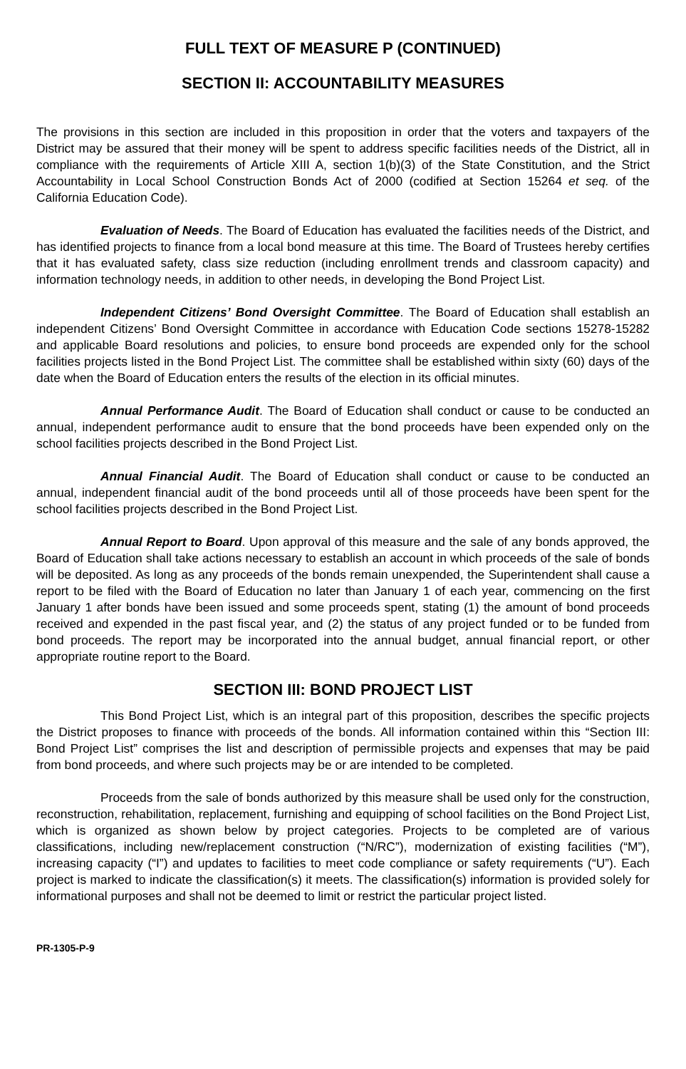FULL TEXT OF MEASURE P (CONTINUED)
SECTION II: ACCOUNTABILITY MEASURES
The provisions in this section are included in this proposition in order that the voters and taxpayers of the District may be assured that their money will be spent to address specific facilities needs of the District, all in compliance with the requirements of Article XIII A, section 1(b)(3) of the State Constitution, and the Strict Accountability in Local School Construction Bonds Act of 2000 (codified at Section 15264 et seq. of the California Education Code).
Evaluation of Needs. The Board of Education has evaluated the facilities needs of the District, and has identified projects to finance from a local bond measure at this time. The Board of Trustees hereby certifies that it has evaluated safety, class size reduction (including enrollment trends and classroom capacity) and information technology needs, in addition to other needs, in developing the Bond Project List.
Independent Citizens’ Bond Oversight Committee. The Board of Education shall establish an independent Citizens’ Bond Oversight Committee in accordance with Education Code sections 15278-15282 and applicable Board resolutions and policies, to ensure bond proceeds are expended only for the school facilities projects listed in the Bond Project List. The committee shall be established within sixty (60) days of the date when the Board of Education enters the results of the election in its official minutes.
Annual Performance Audit. The Board of Education shall conduct or cause to be conducted an annual, independent performance audit to ensure that the bond proceeds have been expended only on the school facilities projects described in the Bond Project List.
Annual Financial Audit. The Board of Education shall conduct or cause to be conducted an annual, independent financial audit of the bond proceeds until all of those proceeds have been spent for the school facilities projects described in the Bond Project List.
Annual Report to Board. Upon approval of this measure and the sale of any bonds approved, the Board of Education shall take actions necessary to establish an account in which proceeds of the sale of bonds will be deposited. As long as any proceeds of the bonds remain unexpended, the Superintendent shall cause a report to be filed with the Board of Education no later than January 1 of each year, commencing on the first January 1 after bonds have been issued and some proceeds spent, stating (1) the amount of bond proceeds received and expended in the past fiscal year, and (2) the status of any project funded or to be funded from bond proceeds. The report may be incorporated into the annual budget, annual financial report, or other appropriate routine report to the Board.
SECTION III: BOND PROJECT LIST
This Bond Project List, which is an integral part of this proposition, describes the specific projects the District proposes to finance with proceeds of the bonds. All information contained within this “Section III: Bond Project List” comprises the list and description of permissible projects and expenses that may be paid from bond proceeds, and where such projects may be or are intended to be completed.
Proceeds from the sale of bonds authorized by this measure shall be used only for the construction, reconstruction, rehabilitation, replacement, furnishing and equipping of school facilities on the Bond Project List, which is organized as shown below by project categories. Projects to be completed are of various classifications, including new/replacement construction (“N/RC”), modernization of existing facilities (“M”), increasing capacity (“I”) and updates to facilities to meet code compliance or safety requirements (“U”). Each project is marked to indicate the classification(s) it meets. The classification(s) information is provided solely for informational purposes and shall not be deemed to limit or restrict the particular project listed.
PR-1305-P-9